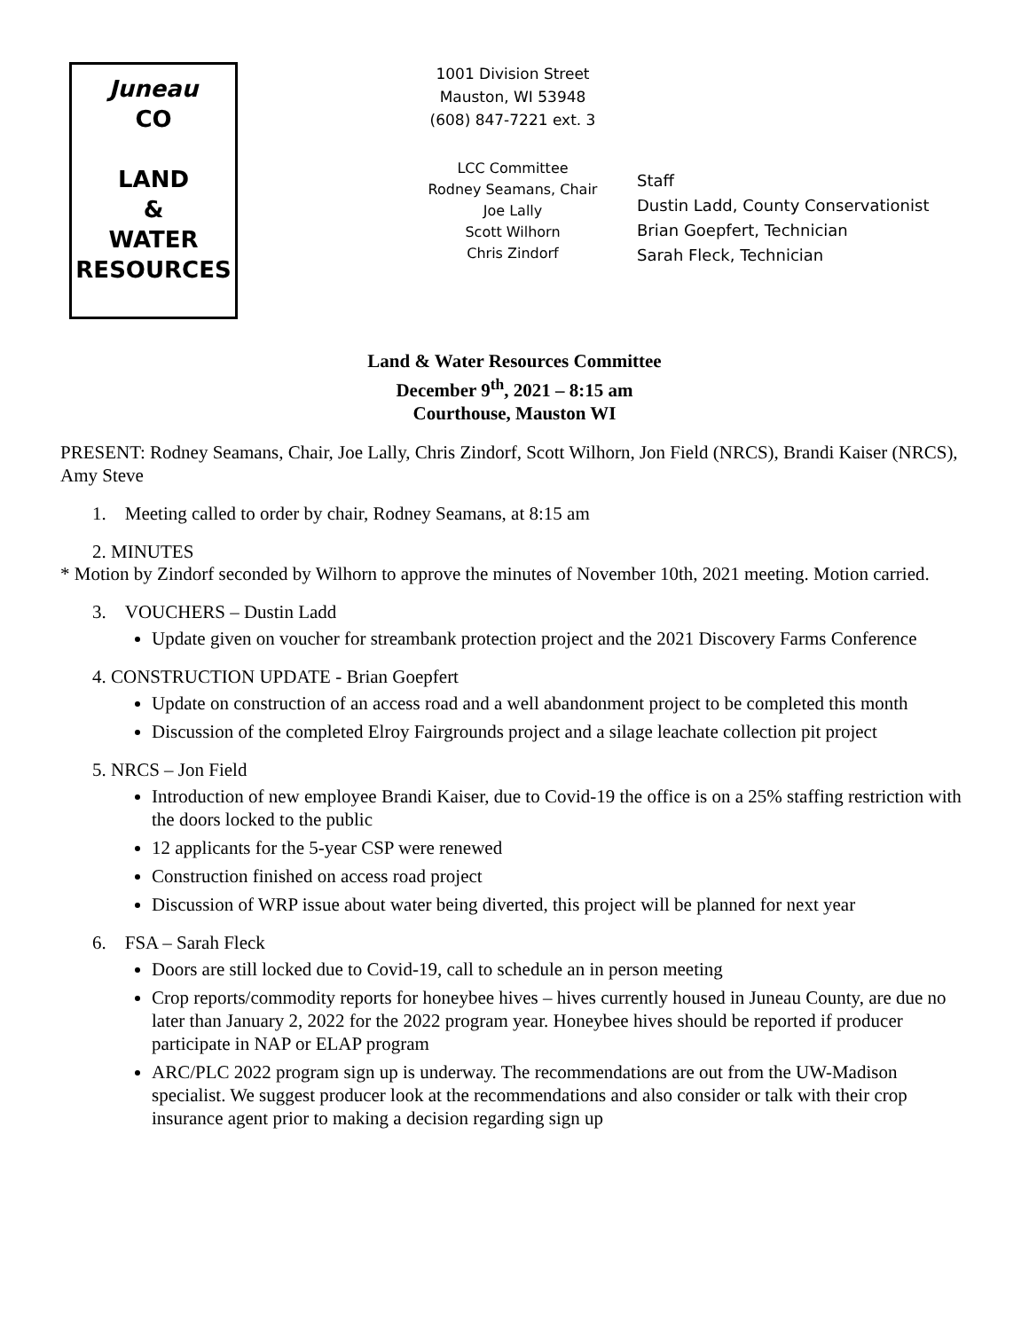Juneau
CO
LAND
&
WATER
RESOURCES
1001 Division Street
Mauston, WI 53948
(608) 847-7221 ext. 3
LCC Committee
Rodney Seamans, Chair
Joe Lally
Scott Wilhorn
Chris Zindorf
Staff
Dustin Ladd, County Conservationist
Brian Goepfert, Technician
Sarah Fleck, Technician
Land & Water Resources Committee
December 9<sup>th</sup>, 2021 – 8:15 am
Courthouse, Mauston WI
PRESENT: Rodney Seamans, Chair, Joe Lally, Chris Zindorf, Scott Wilhorn, Jon Field (NRCS), Brandi Kaiser (NRCS), Amy Steve
1. Meeting called to order by chair, Rodney Seamans, at 8:15 am
2. MINUTES
* Motion by Zindorf seconded by Wilhorn to approve the minutes of November 10th, 2021 meeting. Motion carried.
3. VOUCHERS – Dustin Ladd
Update given on voucher for streambank protection project and the 2021 Discovery Farms Conference
4. CONSTRUCTION UPDATE - Brian Goepfert
Update on construction of an access road and a well abandonment project to be completed this month
Discussion of the completed Elroy Fairgrounds project and a silage leachate collection pit project
5. NRCS – Jon Field
Introduction of new employee Brandi Kaiser, due to Covid-19 the office is on a 25% staffing restriction with the doors locked to the public
12 applicants for the 5-year CSP were renewed
Construction finished on access road project
Discussion of WRP issue about water being diverted, this project will be planned for next year
6. FSA – Sarah Fleck
Doors are still locked due to Covid-19, call to schedule an in person meeting
Crop reports/commodity reports for honeybee hives – hives currently housed in Juneau County, are due no later than January 2, 2022 for the 2022 program year. Honeybee hives should be reported if producer participate in NAP or ELAP program
ARC/PLC 2022 program sign up is underway. The recommendations are out from the UW-Madison specialist. We suggest producer look at the recommendations and also consider or talk with their crop insurance agent prior to making a decision regarding sign up